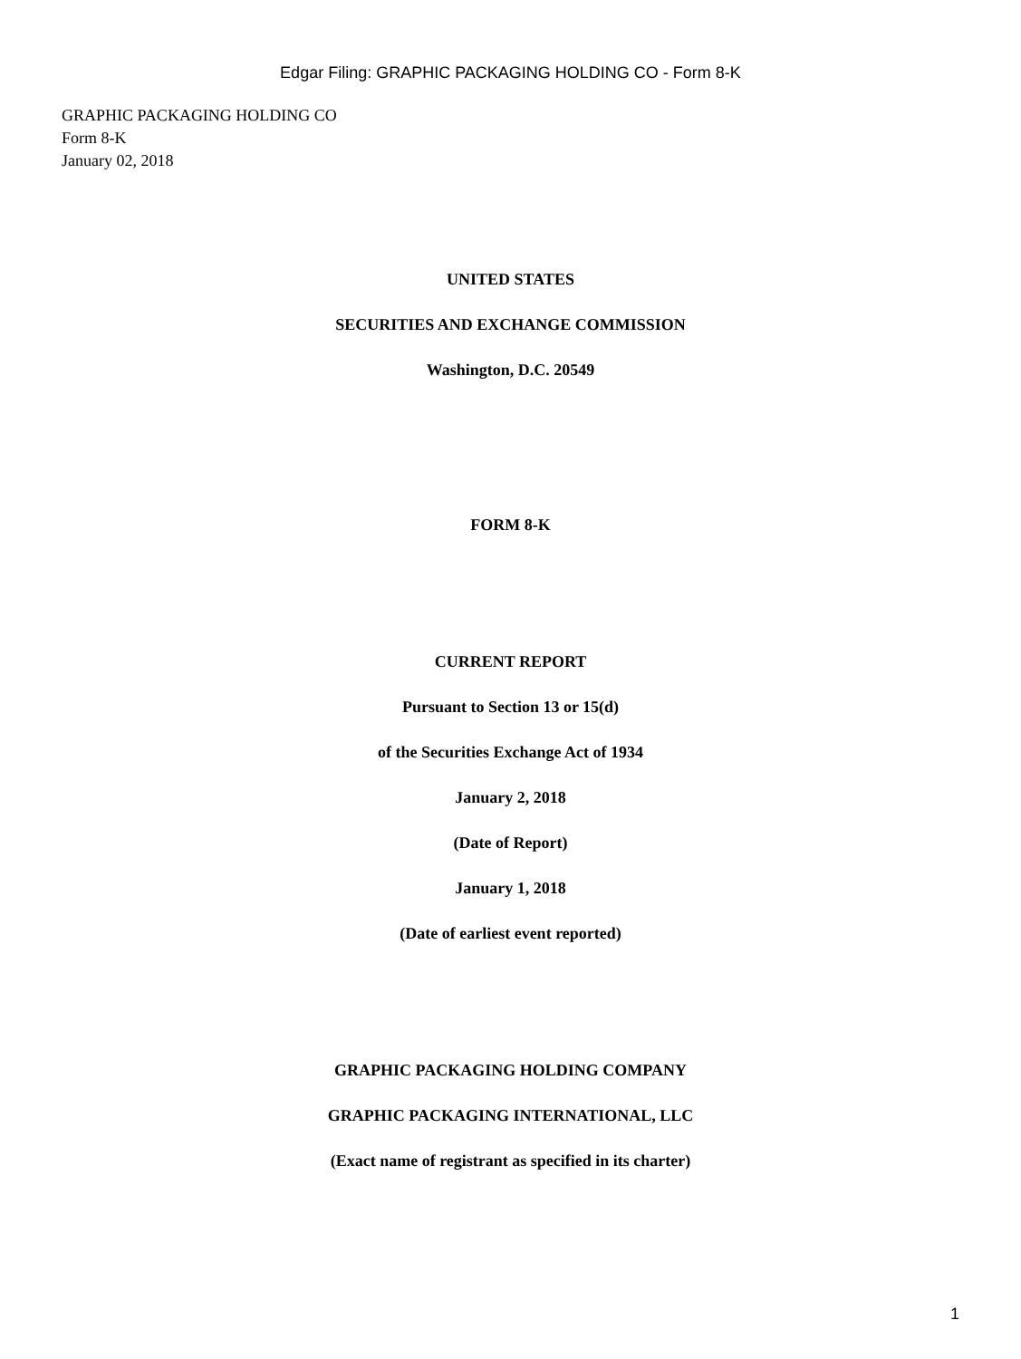Edgar Filing: GRAPHIC PACKAGING HOLDING CO - Form 8-K
GRAPHIC PACKAGING HOLDING CO
Form 8-K
January 02, 2018
UNITED STATES
SECURITIES AND EXCHANGE COMMISSION
Washington, D.C. 20549
FORM 8-K
CURRENT REPORT
Pursuant to Section 13 or 15(d)
of the Securities Exchange Act of 1934
January 2, 2018
(Date of Report)
January 1, 2018
(Date of earliest event reported)
GRAPHIC PACKAGING HOLDING COMPANY
GRAPHIC PACKAGING INTERNATIONAL, LLC
(Exact name of registrant as specified in its charter)
1